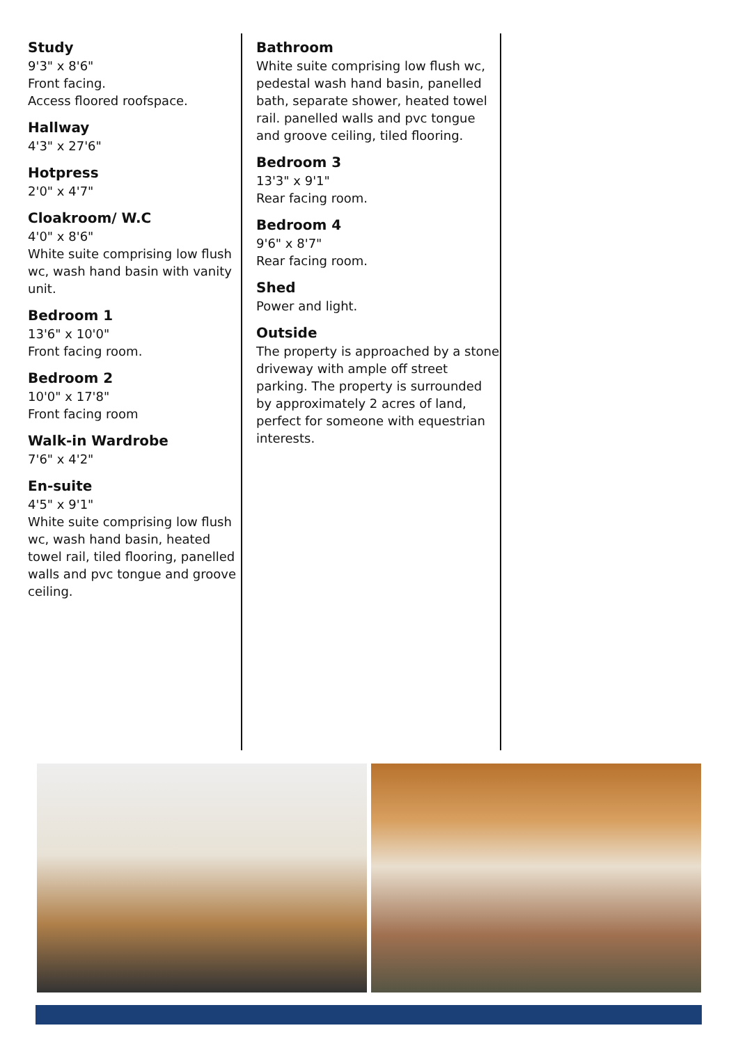Study
9'3" x 8'6"
Front facing.
Access floored roofspace.
Hallway
4'3" x 27'6"
Hotpress
2'0" x 4'7"
Cloakroom/ W.C
4'0" x 8'6"
White suite comprising low flush wc, wash hand basin with vanity unit.
Bedroom 1
13'6" x 10'0"
Front facing room.
Bedroom 2
10'0" x 17'8"
Front facing room
Walk-in Wardrobe
7'6" x 4'2"
En-suite
4'5" x 9'1"
White suite comprising low flush wc, wash hand basin, heated towel rail, tiled flooring, panelled walls and pvc tongue and groove ceiling.
Bathroom
White suite comprising low flush wc, pedestal wash hand basin, panelled bath, separate shower, heated towel rail. panelled walls and pvc tongue and groove ceiling, tiled flooring.
Bedroom 3
13'3" x 9'1"
Rear facing room.
Bedroom 4
9'6" x 8'7"
Rear facing room.
Shed
Power and light.
Outside
The property is approached by a stone driveway with ample off street parking. The property is surrounded by approximately 2 acres of land, perfect for someone with equestrian interests.